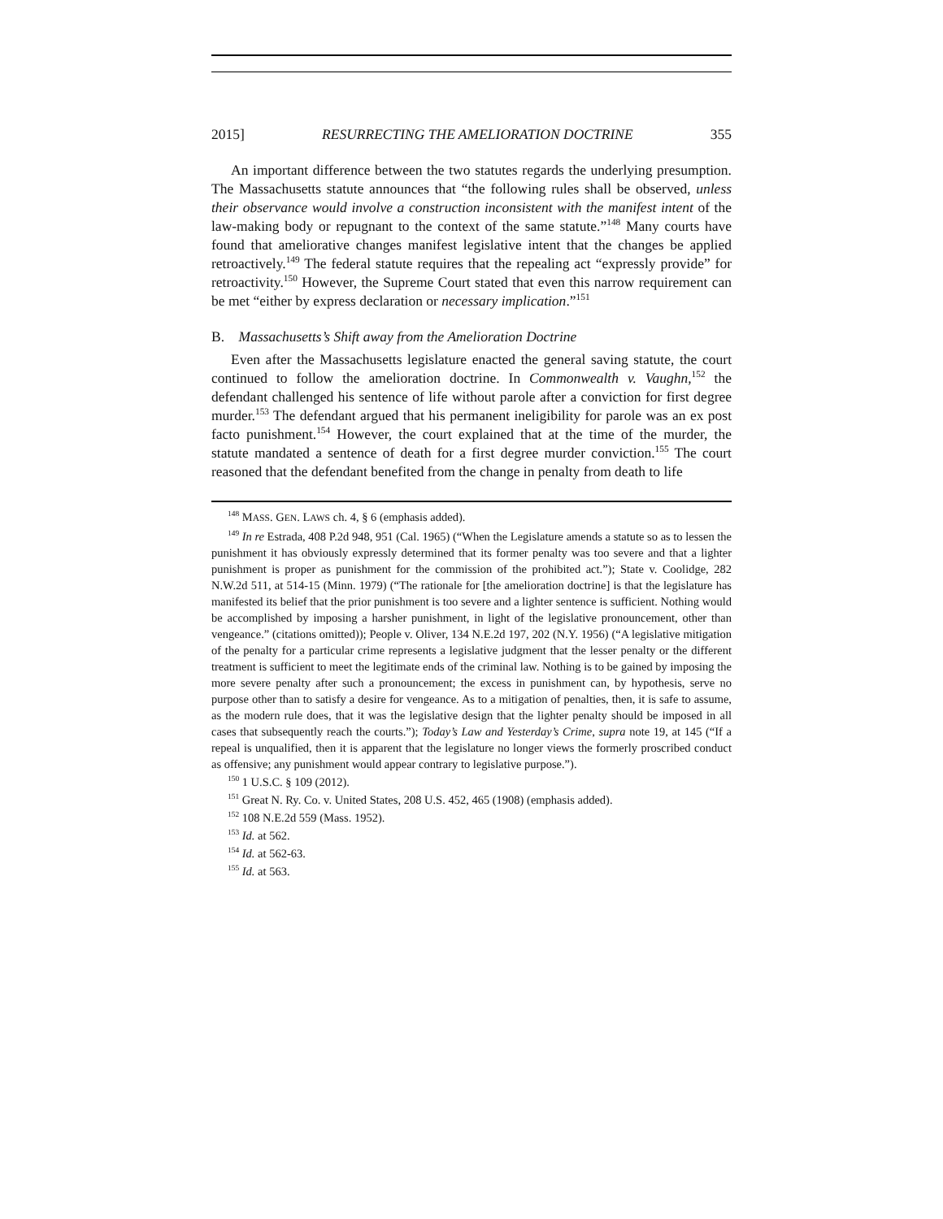2015] RESURRECTING THE AMELIORATION DOCTRINE 355
An important difference between the two statutes regards the underlying presumption. The Massachusetts statute announces that “the following rules shall be observed, unless their observance would involve a construction inconsistent with the manifest intent of the law-making body or repugnant to the context of the same statute.”<sup>148</sup> Many courts have found that ameliorative changes manifest legislative intent that the changes be applied retroactively.<sup>149</sup> The federal statute requires that the repealing act “expressly provide” for retroactivity.<sup>150</sup> However, the Supreme Court stated that even this narrow requirement can be met “either by express declaration or necessary implication.”<sup>151</sup>
B. Massachusetts’s Shift away from the Amelioration Doctrine
Even after the Massachusetts legislature enacted the general saving statute, the court continued to follow the amelioration doctrine. In Commonwealth v. Vaughn,<sup>152</sup> the defendant challenged his sentence of life without parole after a conviction for first degree murder.<sup>153</sup> The defendant argued that his permanent ineligibility for parole was an ex post facto punishment.<sup>154</sup> However, the court explained that at the time of the murder, the statute mandated a sentence of death for a first degree murder conviction.<sup>155</sup> The court reasoned that the defendant benefited from the change in penalty from death to life
<sup>148</sup> MASS. GEN. LAWS ch. 4, § 6 (emphasis added).
<sup>149</sup> In re Estrada, 408 P.2d 948, 951 (Cal. 1965) (“When the Legislature amends a statute so as to lessen the punishment it has obviously expressly determined that its former penalty was too severe and that a lighter punishment is proper as punishment for the commission of the prohibited act.”); State v. Coolidge, 282 N.W.2d 511, at 514-15 (Minn. 1979) (“The rationale for [the amelioration doctrine] is that the legislature has manifested its belief that the prior punishment is too severe and a lighter sentence is sufficient. Nothing would be accomplished by imposing a harsher punishment, in light of the legislative pronouncement, other than vengeance.” (citations omitted)); People v. Oliver, 134 N.E.2d 197, 202 (N.Y. 1956) (“A legislative mitigation of the penalty for a particular crime represents a legislative judgment that the lesser penalty or the different treatment is sufficient to meet the legitimate ends of the criminal law. Nothing is to be gained by imposing the more severe penalty after such a pronouncement; the excess in punishment can, by hypothesis, serve no purpose other than to satisfy a desire for vengeance. As to a mitigation of penalties, then, it is safe to assume, as the modern rule does, that it was the legislative design that the lighter penalty should be imposed in all cases that subsequently reach the courts.”); Today’s Law and Yesterday’s Crime, supra note 19, at 145 (“If a repeal is unqualified, then it is apparent that the legislature no longer views the formerly proscribed conduct as offensive; any punishment would appear contrary to legislative purpose.”).
<sup>150</sup> 1 U.S.C. § 109 (2012).
<sup>151</sup> Great N. Ry. Co. v. United States, 208 U.S. 452, 465 (1908) (emphasis added).
<sup>152</sup> 108 N.E.2d 559 (Mass. 1952).
<sup>153</sup> Id. at 562.
<sup>154</sup> Id. at 562-63.
<sup>155</sup> Id. at 563.